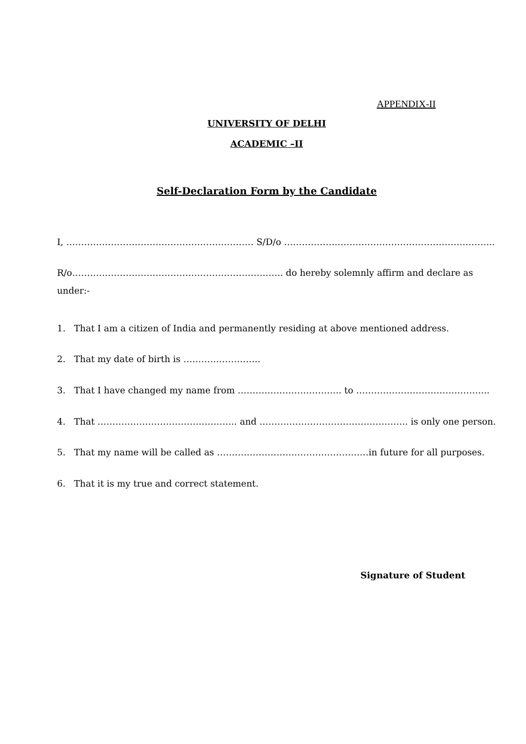APPENDIX-II
UNIVERSITY OF DELHI
ACADEMIC –II
Self-Declaration Form by the Candidate
I, ……………………………………………………… S/D/o ……………………………………………………………..
R/o…………………………………………………………….. do hereby solemnly affirm and declare as
under:-
1. That I am a citizen of India and permanently residing at above mentioned address.
2. That my date of birth is ……………………..
3. That I have changed my name from …………………………….. to ……………………………………...
4. That ……………………………………….. and ………………………………………….. is only one person.
5. That my name will be called as ……………………………………………in future for all purposes.
6. That it is my true and correct statement.
Signature of Student